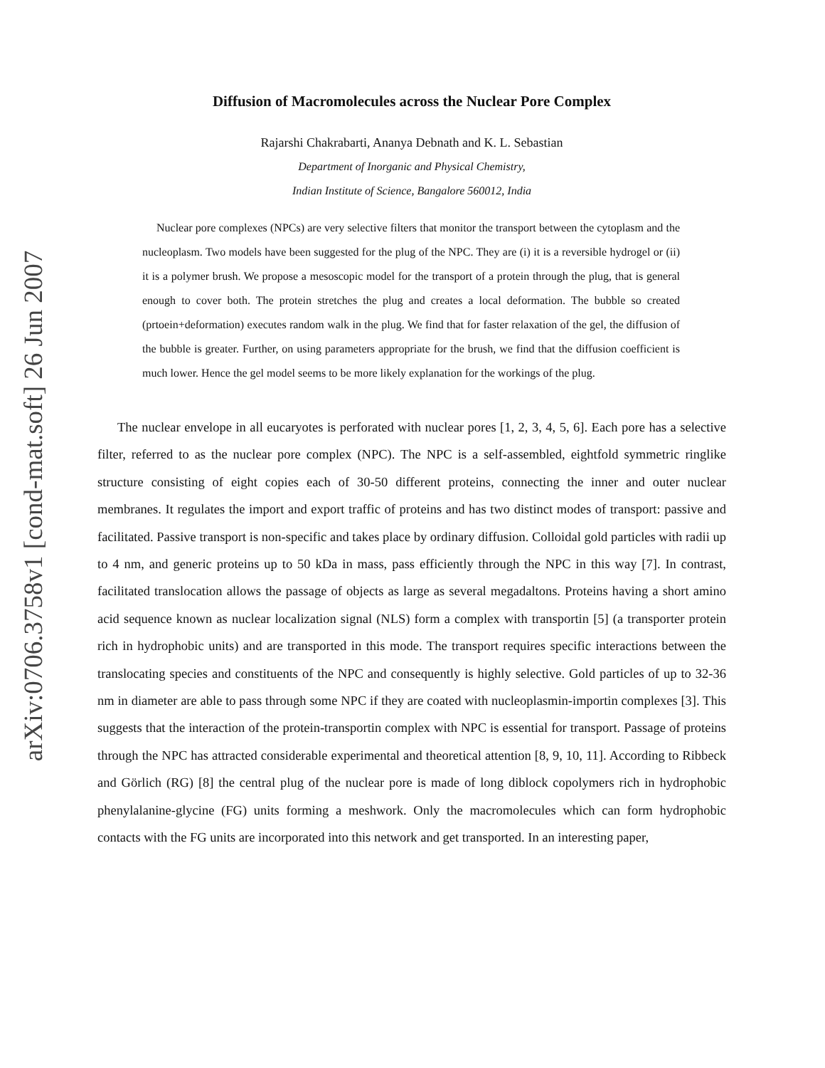arXiv:0706.3758v1 [cond-mat.soft] 26 Jun 2007
Diffusion of Macromolecules across the Nuclear Pore Complex
Rajarshi Chakrabarti, Ananya Debnath and K. L. Sebastian
Department of Inorganic and Physical Chemistry,
Indian Institute of Science, Bangalore 560012, India
Nuclear pore complexes (NPCs) are very selective filters that monitor the transport between the cytoplasm and the nucleoplasm. Two models have been suggested for the plug of the NPC. They are (i) it is a reversible hydrogel or (ii) it is a polymer brush. We propose a mesoscopic model for the transport of a protein through the plug, that is general enough to cover both. The protein stretches the plug and creates a local deformation. The bubble so created (prtoein+deformation) executes random walk in the plug. We find that for faster relaxation of the gel, the diffusion of the bubble is greater. Further, on using parameters appropriate for the brush, we find that the diffusion coefficient is much lower. Hence the gel model seems to be more likely explanation for the workings of the plug.
The nuclear envelope in all eucaryotes is perforated with nuclear pores [1, 2, 3, 4, 5, 6]. Each pore has a selective filter, referred to as the nuclear pore complex (NPC). The NPC is a self-assembled, eightfold symmetric ringlike structure consisting of eight copies each of 30-50 different proteins, connecting the inner and outer nuclear membranes. It regulates the import and export traffic of proteins and has two distinct modes of transport: passive and facilitated. Passive transport is non-specific and takes place by ordinary diffusion. Colloidal gold particles with radii up to 4 nm, and generic proteins up to 50 kDa in mass, pass efficiently through the NPC in this way [7]. In contrast, facilitated translocation allows the passage of objects as large as several megadaltons. Proteins having a short amino acid sequence known as nuclear localization signal (NLS) form a complex with transportin [5] (a transporter protein rich in hydrophobic units) and are transported in this mode. The transport requires specific interactions between the translocating species and constituents of the NPC and consequently is highly selective. Gold particles of up to 32-36 nm in diameter are able to pass through some NPC if they are coated with nucleoplasmin-importin complexes [3]. This suggests that the interaction of the protein-transportin complex with NPC is essential for transport. Passage of proteins through the NPC has attracted considerable experimental and theoretical attention [8, 9, 10, 11]. According to Ribbeck and Görlich (RG) [8] the central plug of the nuclear pore is made of long diblock copolymers rich in hydrophobic phenylalanine-glycine (FG) units forming a meshwork. Only the macromolecules which can form hydrophobic contacts with the FG units are incorporated into this network and get transported. In an interesting paper,